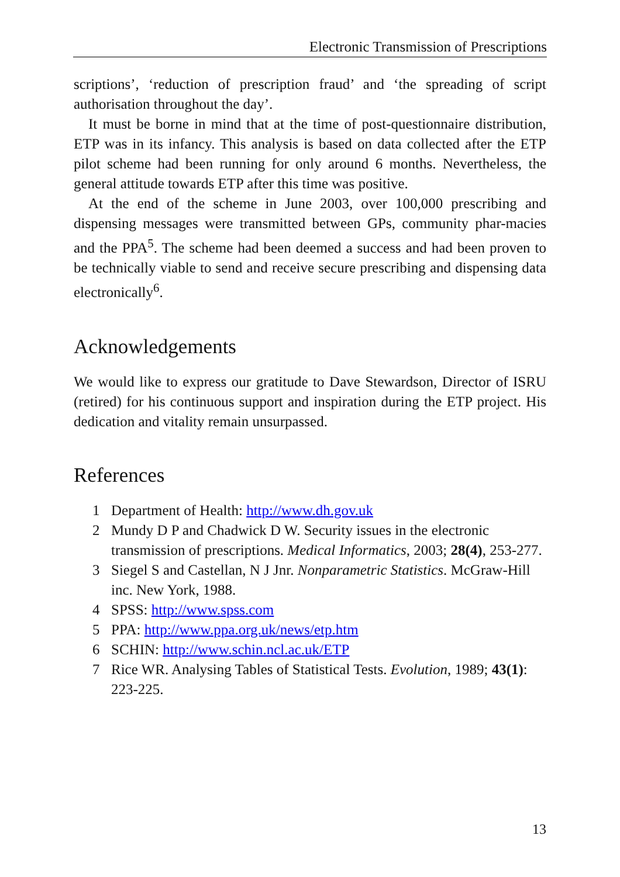Electronic Transmission of Prescriptions
scriptions’, ‘reduction of prescription fraud’ and ‘the spreading of script authorisation throughout the day’.
It must be borne in mind that at the time of post-questionnaire distribution, ETP was in its infancy. This analysis is based on data collected after the ETP pilot scheme had been running for only around 6 months. Nevertheless, the general attitude towards ETP after this time was positive.
At the end of the scheme in June 2003, over 100,000 prescribing and dispensing messages were transmitted between GPs, community phar-macies and the PPA<sup>5</sup>. The scheme had been deemed a success and had been proven to be technically viable to send and receive secure prescribing and dispensing data electronically<sup>6</sup>.
Acknowledgements
We would like to express our gratitude to Dave Stewardson, Director of ISRU (retired) for his continuous support and inspiration during the ETP project. His dedication and vitality remain unsurpassed.
References
1 Department of Health: http://www.dh.gov.uk
2 Mundy D P and Chadwick D W. Security issues in the electronic transmission of prescriptions. Medical Informatics, 2003; 28(4), 253-277.
3 Siegel S and Castellan, N J Jnr. Nonparametric Statistics. McGraw-Hill inc. New York, 1988.
4 SPSS: http://www.spss.com
5 PPA: http://www.ppa.org.uk/news/etp.htm
6 SCHIN: http://www.schin.ncl.ac.uk/ETP
7 Rice WR. Analysing Tables of Statistical Tests. Evolution, 1989; 43(1): 223-225.
13